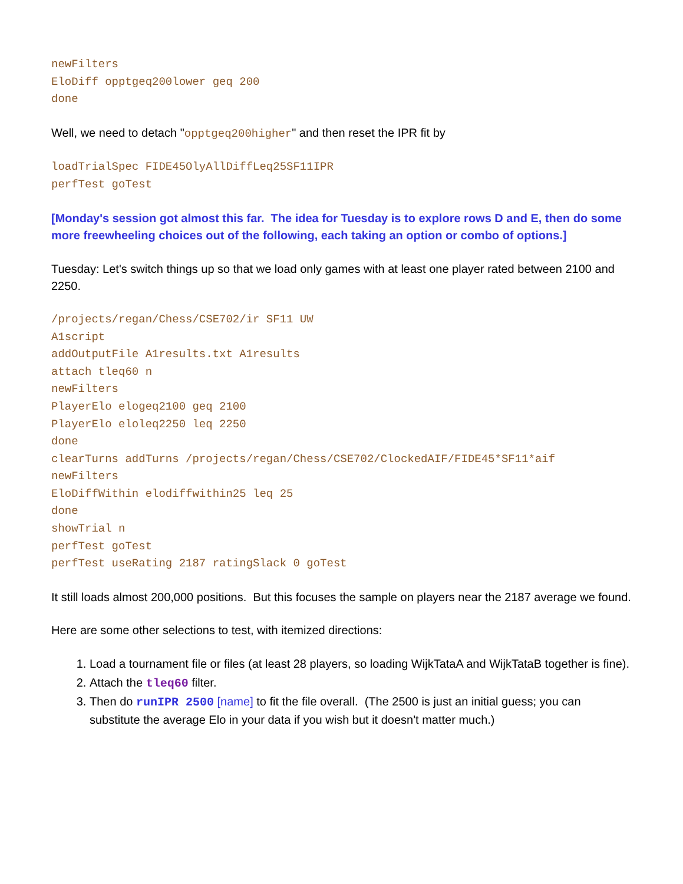newFilters EloDiff opptgeq200lower geq 200 done
Well, we need to detach "opptgeq200higher" and then reset the IPR fit by
loadTrialSpec FIDE45OlyAllDiffLeq25SF11IPR perfTest goTest
[Monday's session got almost this far. The idea for Tuesday is to explore rows D and E, then do some more freewheeling choices out of the following, each taking an option or combo of options.]
Tuesday: Let's switch things up so that we load only games with at least one player rated between 2100 and 2250.
/projects/regan/Chess/CSE702/ir SF11 UW A1script addOutputFile A1results.txt A1results attach tleq60 n newFilters PlayerElo elogeq2100 geq 2100 PlayerElo eloleq2250 leq 2250 done clearTurns addTurns /projects/regan/Chess/CSE702/ClockedAIF/FIDE45*SF11*aif newFilters EloDiffWithin elodiffwithin25 leq 25 done showTrial n perfTest goTest perfTest useRating 2187 ratingSlack 0 goTest
It still loads almost 200,000 positions. But this focuses the sample on players near the 2187 average we found.
Here are some other selections to test, with itemized directions:
1. Load a tournament file or files (at least 28 players, so loading WijkTataA and WijkTataB together is fine).
2. Attach the tleq60 filter.
3. Then do runIPR 2500 [name] to fit the file overall. (The 2500 is just an initial guess; you can substitute the average Elo in your data if you wish but it doesn't matter much.)